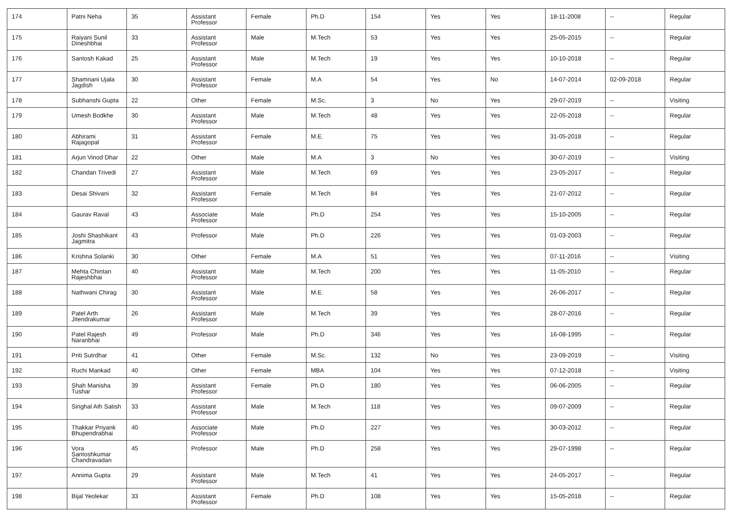| 174 | Patni Neha | 35 | Assistant Professor | Female | Ph.D | 154 | Yes | Yes | 18-11-2008 | -- | Regular |
| 175 | Raiyani Sunil Dineshbhai | 33 | Assistant Professor | Male | M.Tech | 53 | Yes | Yes | 25-05-2015 | -- | Regular |
| 176 | Santosh Kakad | 25 | Assistant Professor | Male | M.Tech | 19 | Yes | Yes | 10-10-2018 | -- | Regular |
| 177 | Shamnani Ujala Jagdish | 30 | Assistant Professor | Female | M.A | 54 | Yes | No | 14-07-2014 | 02-09-2018 | Regular |
| 178 | Subhanshi Gupta | 22 | Other | Female | M.Sc. | 3 | No | Yes | 29-07-2019 | -- | Visiting |
| 179 | Umesh Bodkhe | 30 | Assistant Professor | Male | M.Tech | 48 | Yes | Yes | 22-05-2018 | -- | Regular |
| 180 | Abhirami Rajagopal | 31 | Assistant Professor | Female | M.E. | 75 | Yes | Yes | 31-05-2018 | -- | Regular |
| 181 | Arjun Vinod Dhar | 22 | Other | Male | M.A | 3 | No | Yes | 30-07-2019 | -- | Visiting |
| 182 | Chandan Trivedi | 27 | Assistant Professor | Male | M.Tech | 69 | Yes | Yes | 23-05-2017 | -- | Regular |
| 183 | Desai Shivani | 32 | Assistant Professor | Female | M.Tech | 84 | Yes | Yes | 21-07-2012 | -- | Regular |
| 184 | Gaurav Raval | 43 | Associate Professor | Male | Ph.D | 254 | Yes | Yes | 15-10-2005 | -- | Regular |
| 185 | Joshi Shashikant Jagmitra | 43 | Professor | Male | Ph.D | 226 | Yes | Yes | 01-03-2003 | -- | Regular |
| 186 | Krishna Solanki | 30 | Other | Female | M.A | 51 | Yes | Yes | 07-11-2016 | -- | Visiting |
| 187 | Mehta Chintan Rajeshbhai | 40 | Assistant Professor | Male | M.Tech | 200 | Yes | Yes | 11-05-2010 | -- | Regular |
| 188 | Nathwani Chirag | 30 | Assistant Professor | Male | M.E. | 58 | Yes | Yes | 26-06-2017 | -- | Regular |
| 189 | Patel Arth Jitendrakumar | 26 | Assistant Professor | Male | M.Tech | 39 | Yes | Yes | 28-07-2016 | -- | Regular |
| 190 | Patel Rajesh Naranbhai | 49 | Professor | Male | Ph.D | 346 | Yes | Yes | 16-08-1995 | -- | Regular |
| 191 | Priti Sutrdhar | 41 | Other | Female | M.Sc. | 132 | No | Yes | 23-09-2019 | -- | Visiting |
| 192 | Ruchi Mankad | 40 | Other | Female | MBA | 104 | Yes | Yes | 07-12-2018 | -- | Visiting |
| 193 | Shah Manisha Tushar | 39 | Assistant Professor | Female | Ph.D | 180 | Yes | Yes | 06-06-2005 | -- | Regular |
| 194 | Singhal Ath Satish | 33 | Assistant Professor | Male | M.Tech | 118 | Yes | Yes | 09-07-2009 | -- | Regular |
| 195 | Thakkar Priyank Bhupendrabhai | 40 | Associate Professor | Male | Ph.D | 227 | Yes | Yes | 30-03-2012 | -- | Regular |
| 196 | Vora Santoshkumar Chandravadan | 45 | Professor | Male | Ph.D | 258 | Yes | Yes | 29-07-1998 | -- | Regular |
| 197 | Annima Gupta | 29 | Assistant Professor | Male | M.Tech | 41 | Yes | Yes | 24-05-2017 | -- | Regular |
| 198 | Bijal Yeolekar | 33 | Assistant Professor | Female | Ph.D | 108 | Yes | Yes | 15-05-2018 | -- | Regular |